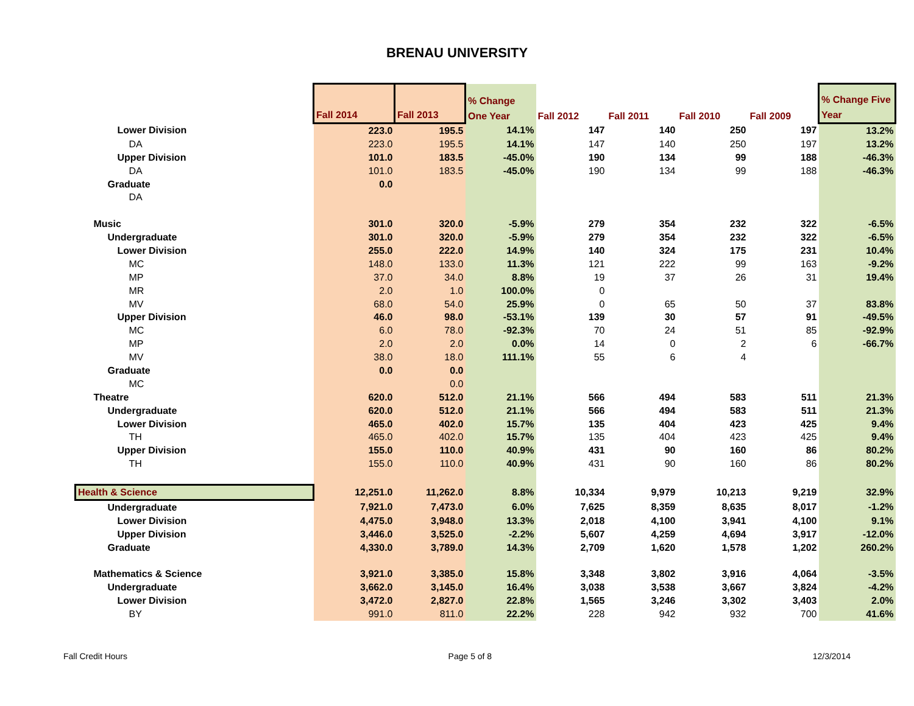BRENAU UNIVERSITY
| | Fall 2014 | Fall 2013 | % Change One Year | Fall 2012 | Fall 2011 | Fall 2010 | Fall 2009 | % Change Five Year |
| --- | --- | --- | --- | --- | --- | --- | --- | --- |
| Lower Division | 223.0 | 195.5 | 14.1% | 147 | 140 | 250 | 197 | 13.2% |
| DA | 223.0 | 195.5 | 14.1% | 147 | 140 | 250 | 197 | 13.2% |
| Upper Division | 101.0 | 183.5 | -45.0% | 190 | 134 | 99 | 188 | -46.3% |
| DA | 101.0 | 183.5 | -45.0% | 190 | 134 | 99 | 188 | -46.3% |
| Graduate | 0.0 | | | | | | | |
| DA | | | | | | | | |
| Music | 301.0 | 320.0 | -5.9% | 279 | 354 | 232 | 322 | -6.5% |
| Undergraduate | 301.0 | 320.0 | -5.9% | 279 | 354 | 232 | 322 | -6.5% |
| Lower Division | 255.0 | 222.0 | 14.9% | 140 | 324 | 175 | 231 | 10.4% |
| MC | 148.0 | 133.0 | 11.3% | 121 | 222 | 99 | 163 | -9.2% |
| MP | 37.0 | 34.0 | 8.8% | 19 | 37 | 26 | 31 | 19.4% |
| MR | 2.0 | 1.0 | 100.0% | 0 | | | | |
| MV | 68.0 | 54.0 | 25.9% | 0 | 65 | 50 | 37 | 83.8% |
| Upper Division | 46.0 | 98.0 | -53.1% | 139 | 30 | 57 | 91 | -49.5% |
| MC | 6.0 | 78.0 | -92.3% | 70 | 24 | 51 | 85 | -92.9% |
| MP | 2.0 | 2.0 | 0.0% | 14 | 0 | 2 | 6 | -66.7% |
| MV | 38.0 | 18.0 | 111.1% | 55 | 6 | 4 | | |
| Graduate | 0.0 | 0.0 | | | | | | |
| MC | | 0.0 | | | | | | |
| Theatre | 620.0 | 512.0 | 21.1% | 566 | 494 | 583 | 511 | 21.3% |
| Undergraduate | 620.0 | 512.0 | 21.1% | 566 | 494 | 583 | 511 | 21.3% |
| Lower Division | 465.0 | 402.0 | 15.7% | 135 | 404 | 423 | 425 | 9.4% |
| TH | 465.0 | 402.0 | 15.7% | 135 | 404 | 423 | 425 | 9.4% |
| Upper Division | 155.0 | 110.0 | 40.9% | 431 | 90 | 160 | 86 | 80.2% |
| TH | 155.0 | 110.0 | 40.9% | 431 | 90 | 160 | 86 | 80.2% |
| Health & Science | 12,251.0 | 11,262.0 | 8.8% | 10,334 | 9,979 | 10,213 | 9,219 | 32.9% |
| Undergraduate | 7,921.0 | 7,473.0 | 6.0% | 7,625 | 8,359 | 8,635 | 8,017 | -1.2% |
| Lower Division | 4,475.0 | 3,948.0 | 13.3% | 2,018 | 4,100 | 3,941 | 4,100 | 9.1% |
| Upper Division | 3,446.0 | 3,525.0 | -2.2% | 5,607 | 4,259 | 4,694 | 3,917 | -12.0% |
| Graduate | 4,330.0 | 3,789.0 | 14.3% | 2,709 | 1,620 | 1,578 | 1,202 | 260.2% |
| Mathematics & Science | 3,921.0 | 3,385.0 | 15.8% | 3,348 | 3,802 | 3,916 | 4,064 | -3.5% |
| Undergraduate | 3,662.0 | 3,145.0 | 16.4% | 3,038 | 3,538 | 3,667 | 3,824 | -4.2% |
| Lower Division | 3,472.0 | 2,827.0 | 22.8% | 1,565 | 3,246 | 3,302 | 3,403 | 2.0% |
| BY | 991.0 | 811.0 | 22.2% | 228 | 942 | 932 | 700 | 41.6% |
Fall Credit Hours Page 5 of 8 12/3/2014